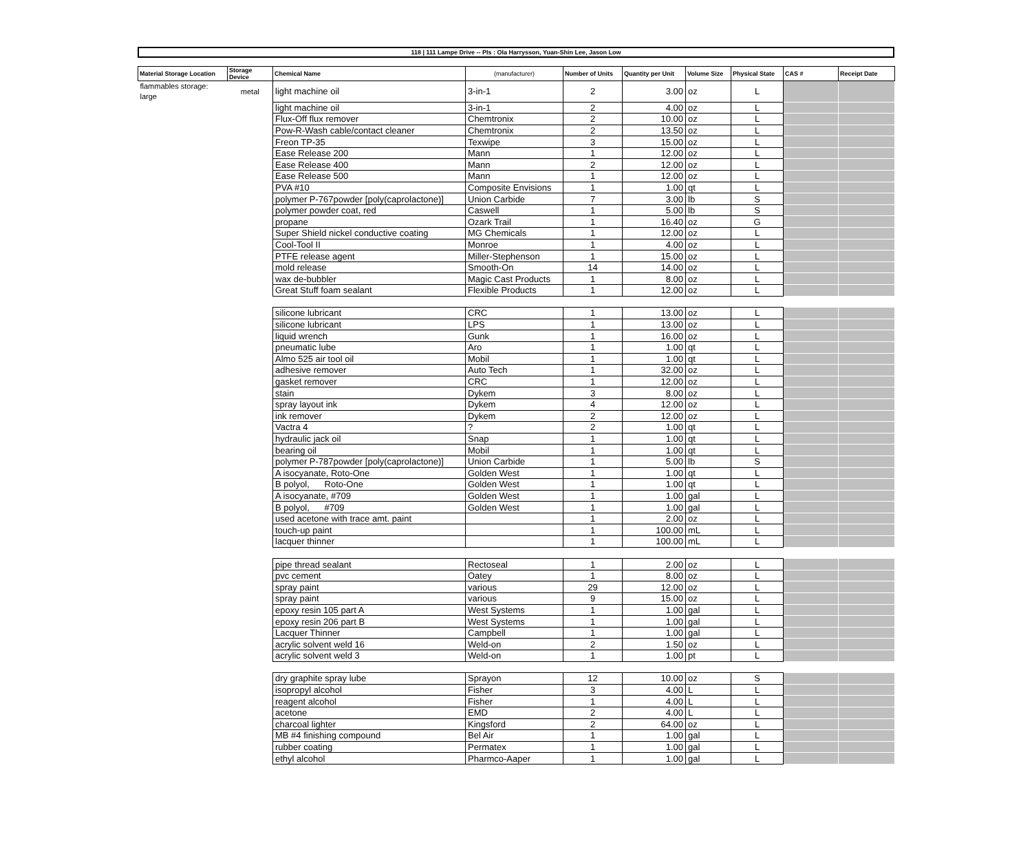118 | 111 Lampe Drive -- PIs : Ola Harrysson, Yuan-Shin Lee, Jason Low
| Material Storage Location | Storage Device | Chemical Name | (manufacturer) | Number of Units | Quantity per Unit | Volume Size | Physical State | CAS # | Receipt Date |
| --- | --- | --- | --- | --- | --- | --- | --- | --- | --- |
| flammables storage: large | metal | light machine oil | 3-in-1 | 2 | 3.00 | oz | L | | |
| | | light machine oil | 3-in-1 | 2 | 4.00 | oz | L | | |
| | | Flux-Off flux remover | Chemtronix | 2 | 10.00 | oz | L | | |
| | | Pow-R-Wash cable/contact cleaner | Chemtronix | 2 | 13.50 | oz | L | | |
| | | Freon TP-35 | Texwipe | 3 | 15.00 | oz | L | | |
| | | Ease Release 200 | Mann | 1 | 12.00 | oz | L | | |
| | | Ease Release 400 | Mann | 2 | 12.00 | oz | L | | |
| | | Ease Release 500 | Mann | 1 | 12.00 | oz | L | | |
| | | PVA #10 | Composite Envisions | 1 | 1.00 | qt | L | | |
| | | polymer P-767powder [poly(caprolactone)] | Union Carbide | 7 | 3.00 | lb | S | | |
| | | polymer powder coat, red | Caswell | 1 | 5.00 | lb | S | | |
| | | propane | Ozark Trail | 1 | 16.40 | oz | G | | |
| | | Super Shield nickel conductive coating | MG Chemicals | 1 | 12.00 | oz | L | | |
| | | Cool-Tool II | Monroe | 1 | 4.00 | oz | L | | |
| | | PTFE release agent | Miller-Stephenson | 1 | 15.00 | oz | L | | |
| | | mold release | Smooth-On | 14 | 14.00 | oz | L | | |
| | | wax de-bubbler | Magic Cast Products | 1 | 8.00 | oz | L | | |
| | | Great Stuff foam sealant | Flexible Products | 1 | 12.00 | oz | L | | |
| | | silicone lubricant | CRC | 1 | 13.00 | oz | L | | |
| | | silicone lubricant | LPS | 1 | 13.00 | oz | L | | |
| | | liquid wrench | Gunk | 1 | 16.00 | oz | L | | |
| | | pneumatic lube | Aro | 1 | 1.00 | qt | L | | |
| | | Almo 525 air tool oil | Mobil | 1 | 1.00 | qt | L | | |
| | | adhesive remover | Auto Tech | 1 | 32.00 | oz | L | | |
| | | gasket remover | CRC | 1 | 12.00 | oz | L | | |
| | | stain | Dykem | 3 | 8.00 | oz | L | | |
| | | spray layout ink | Dykem | 4 | 12.00 | oz | L | | |
| | | ink remover | Dykem | 2 | 12.00 | oz | L | | |
| | | Vactra 4 | ? | 2 | 1.00 | qt | L | | |
| | | hydraulic jack oil | Snap | 1 | 1.00 | qt | L | | |
| | | bearing oil | Mobil | 1 | 1.00 | qt | L | | |
| | | polymer P-787powder [poly(caprolactone)] | Union Carbide | 1 | 5.00 | lb | S | | |
| | | A isocyanate, Roto-One | Golden West | 1 | 1.00 | qt | L | | |
| | | B polyol, Roto-One | Golden West | 1 | 1.00 | qt | L | | |
| | | A isocyanate, #709 | Golden West | 1 | 1.00 | gal | L | | |
| | | B polyol, #709 | Golden West | 1 | 1.00 | gal | L | | |
| | | used acetone with trace amt. paint | | 1 | 2.00 | oz | L | | |
| | | touch-up paint | | 1 | 100.00 | mL | L | | |
| | | lacquer thinner | | 1 | 100.00 | mL | L | | |
| | | pipe thread sealant | Rectoseal | 1 | 2.00 | oz | L | | |
| | | pvc cement | Oatey | 1 | 8.00 | oz | L | | |
| | | spray paint | various | 29 | 12.00 | oz | L | | |
| | | spray paint | various | 9 | 15.00 | oz | L | | |
| | | epoxy resin 105 part A | West Systems | 1 | 1.00 | gal | L | | |
| | | epoxy resin 206 part B | West Systems | 1 | 1.00 | gal | L | | |
| | | Lacquer Thinner | Campbell | 1 | 1.00 | gal | L | | |
| | | acrylic solvent weld 16 | Weld-on | 2 | 1.50 | oz | L | | |
| | | acrylic solvent weld 3 | Weld-on | 1 | 1.00 | pt | L | | |
| | | dry graphite spray lube | Sprayon | 12 | 10.00 | oz | S | | |
| | | isopropyl alcohol | Fisher | 3 | 4.00 | L | L | | |
| | | reagent alcohol | Fisher | 1 | 4.00 | L | L | | |
| | | acetone | EMD | 2 | 4.00 | L | L | | |
| | | charcoal lighter | Kingsford | 2 | 64.00 | oz | L | | |
| | | MB #4 finishing compound | Bel Air | 1 | 1.00 | gal | L | | |
| | | rubber coating | Permatex | 1 | 1.00 | gal | L | | |
| | | ethyl alcohol | Pharmco-Aaper | 1 | 1.00 | gal | L | | |